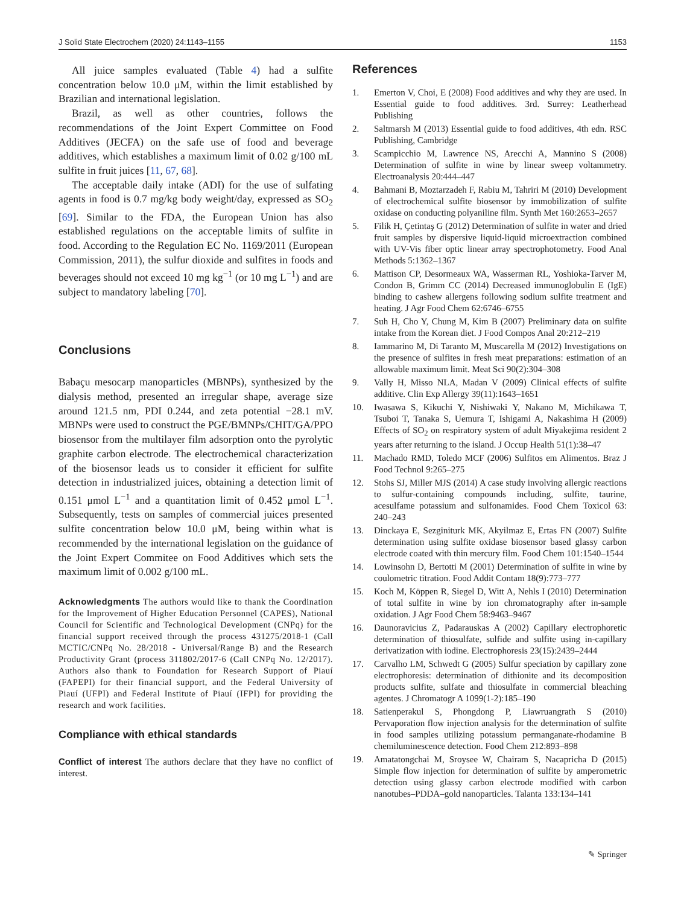J Solid State Electrochem (2020) 24:1143–1155 1153
All juice samples evaluated (Table 4) had a sulfite concentration below 10.0 μM, within the limit established by Brazilian and international legislation.
Brazil, as well as other countries, follows the recommendations of the Joint Expert Committee on Food Additives (JECFA) on the safe use of food and beverage additives, which establishes a maximum limit of 0.02 g/100 mL sulfite in fruit juices [11, 67, 68].
The acceptable daily intake (ADI) for the use of sulfating agents in food is 0.7 mg/kg body weight/day, expressed as SO<sub>2</sub> [69]. Similar to the FDA, the European Union has also established regulations on the acceptable limits of sulfite in food. According to the Regulation EC No. 1169/2011 (European Commission, 2011), the sulfur dioxide and sulfites in foods and beverages should not exceed 10 mg kg<sup>−1</sup> (or 10 mg L<sup>−1</sup>) and are subject to mandatory labeling [70].
Conclusions
Babaçu mesocarp manoparticles (MBNPs), synthesized by the dialysis method, presented an irregular shape, average size around 121.5 nm, PDI 0.244, and zeta potential −28.1 mV. MBNPs were used to construct the PGE/BMNPs/CHIT/GA/PPO biosensor from the multilayer film adsorption onto the pyrolytic graphite carbon electrode. The electrochemical characterization of the biosensor leads us to consider it efficient for sulfite detection in industrialized juices, obtaining a detection limit of 0.151 μmol L<sup>−1</sup> and a quantitation limit of 0.452 μmol L<sup>−1</sup>. Subsequently, tests on samples of commercial juices presented sulfite concentration below 10.0 μM, being within what is recommended by the international legislation on the guidance of the Joint Expert Commitee on Food Additives which sets the maximum limit of 0.002 g/100 mL.
Acknowledgments The authors would like to thank the Coordination for the Improvement of Higher Education Personnel (CAPES), National Council for Scientific and Technological Development (CNPq) for the financial support received through the process 431275/2018-1 (Call MCTIC/CNPq No. 28/2018 - Universal/Range B) and the Research Productivity Grant (process 311802/2017-6 (Call CNPq No. 12/2017). Authors also thank to Foundation for Research Support of Piauí (FAPEPI) for their financial support, and the Federal University of Piauí (UFPI) and Federal Institute of Piauí (IFPI) for providing the research and work facilities.
Compliance with ethical standards
Conflict of interest The authors declare that they have no conflict of interest.
References
1. Emerton V, Choi, E (2008) Food additives and why they are used. In Essential guide to food additives. 3rd. Surrey: Leatherhead Publishing
2. Saltmarsh M (2013) Essential guide to food additives, 4th edn. RSC Publishing, Cambridge
3. Scampicchio M, Lawrence NS, Arecchi A, Mannino S (2008) Determination of sulfite in wine by linear sweep voltammetry. Electroanalysis 20:444–447
4. Bahmani B, Moztarzadeh F, Rabiu M, Tahriri M (2010) Development of electrochemical sulfite biosensor by immobilization of sulfite oxidase on conducting polyaniline film. Synth Met 160:2653–2657
5. Filik H, Çetintaş G (2012) Determination of sulfite in water and dried fruit samples by dispersive liquid-liquid microextraction combined with UV-Vis fiber optic linear array spectrophotometry. Food Anal Methods 5:1362–1367
6. Mattison CP, Desormeaux WA, Wasserman RL, Yoshioka-Tarver M, Condon B, Grimm CC (2014) Decreased immunoglobulin E (IgE) binding to cashew allergens following sodium sulfite treatment and heating. J Agr Food Chem 62:6746–6755
7. Suh H, Cho Y, Chung M, Kim B (2007) Preliminary data on sulfite intake from the Korean diet. J Food Compos Anal 20:212–219
8. Iammarino M, Di Taranto M, Muscarella M (2012) Investigations on the presence of sulfites in fresh meat preparations: estimation of an allowable maximum limit. Meat Sci 90(2):304–308
9. Vally H, Misso NLA, Madan V (2009) Clinical effects of sulfite additive. Clin Exp Allergy 39(11):1643–1651
10. Iwasawa S, Kikuchi Y, Nishiwaki Y, Nakano M, Michikawa T, Tsuboi T, Tanaka S, Uemura T, Ishigami A, Nakashima H (2009) Effects of SO<sub>2</sub> on respiratory system of adult Miyakejima resident 2 years after returning to the island. J Occup Health 51(1):38–47
11. Machado RMD, Toledo MCF (2006) Sulfitos em Alimentos. Braz J Food Technol 9:265–275
12. Stohs SJ, Miller MJS (2014) A case study involving allergic reactions to sulfur-containing compounds including, sulfite, taurine, acesulfame potassium and sulfonamides. Food Chem Toxicol 63: 240–243
13. Dinckaya E, Sezginiturk MK, Akyilmaz E, Ertas FN (2007) Sulfite determination using sulfite oxidase biosensor based glassy carbon electrode coated with thin mercury film. Food Chem 101:1540–1544
14. Lowinsohn D, Bertotti M (2001) Determination of sulfite in wine by coulometric titration. Food Addit Contam 18(9):773–777
15. Koch M, Köppen R, Siegel D, Witt A, Nehls I (2010) Determination of total sulfite in wine by ion chromatography after in-sample oxidation. J Agr Food Chem 58:9463–9467
16. Daunoravicius Z, Padarauskas A (2002) Capillary electrophoretic determination of thiosulfate, sulfide and sulfite using in-capillary derivatization with iodine. Electrophoresis 23(15):2439–2444
17. Carvalho LM, Schwedt G (2005) Sulfur speciation by capillary zone electrophoresis: determination of dithionite and its decomposition products sulfite, sulfate and thiosulfate in commercial bleaching agentes. J Chromatogr A 1099(1-2):185–190
18. Satienperakul S, Phongdong P, Liawruangrath S (2010) Pervaporation flow injection analysis for the determination of sulfite in food samples utilizing potassium permanganate-rhodamine B chemiluminescence detection. Food Chem 212:893–898
19. Amatatongchai M, Sroysee W, Chairam S, Nacapricha D (2015) Simple flow injection for determination of sulfite by amperometric detection using glassy carbon electrode modified with carbon nanotubes–PDDA–gold nanoparticles. Talanta 133:134–141
✎ Springer